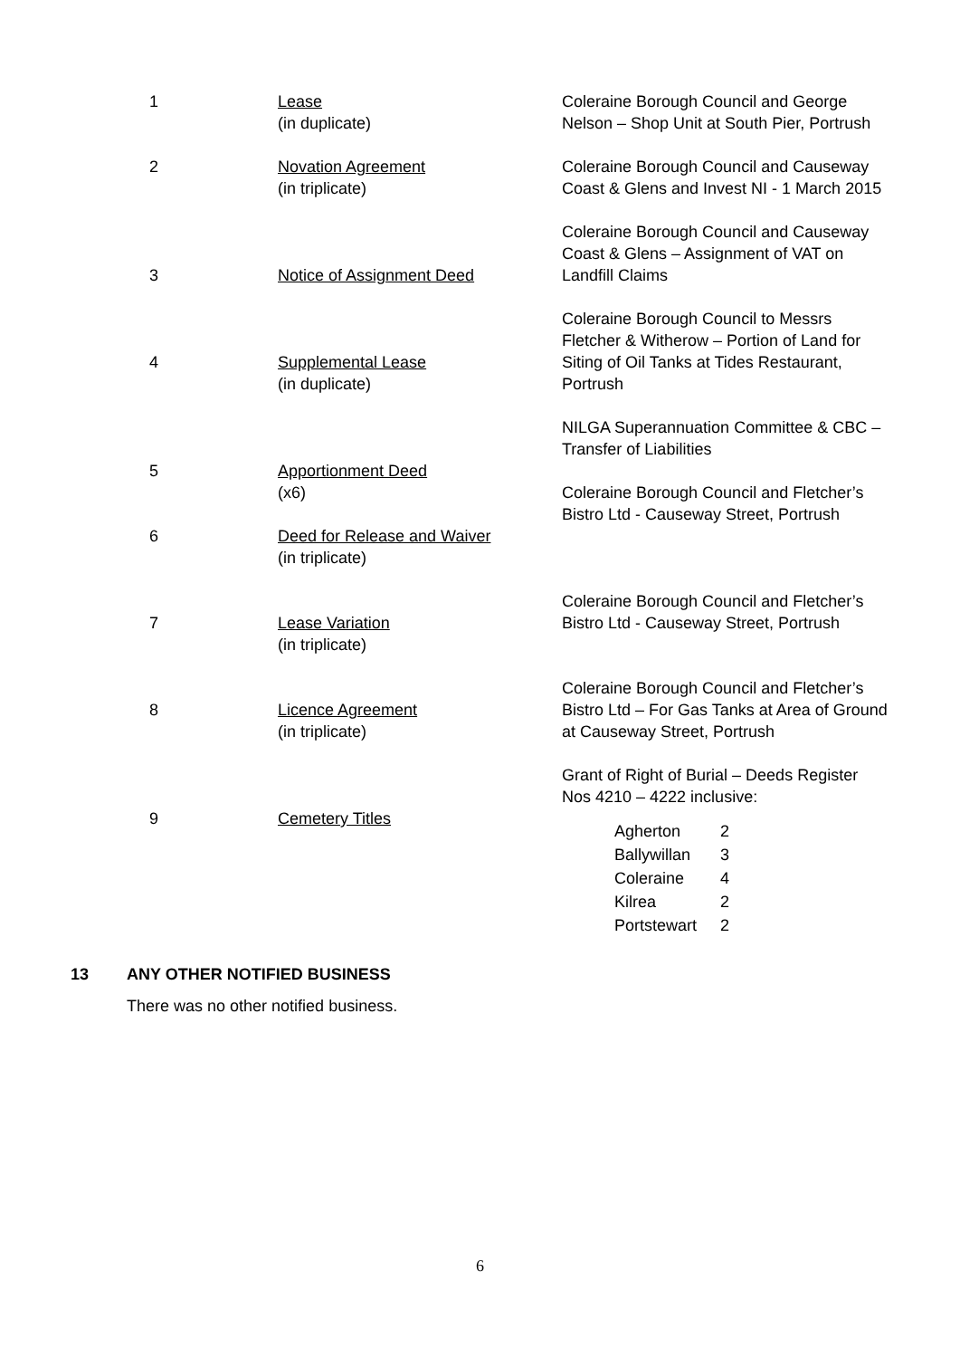| 1 | Lease (in duplicate) | Coleraine Borough Council and George Nelson – Shop Unit at South Pier, Portrush |
| 2 | Novation Agreement (in triplicate) | Coleraine Borough Council and Causeway Coast & Glens and Invest NI - 1 March 2015 |
| 3 | Notice of Assignment Deed | Coleraine Borough Council and Causeway Coast & Glens – Assignment of VAT on Landfill Claims |
| 4 | Supplemental Lease (in duplicate) | Coleraine Borough Council to Messrs Fletcher & Witherow – Portion of Land for Siting of Oil Tanks at Tides Restaurant, Portrush |
| 5 6 | Apportionment Deed (x6) Deed for Release and Waiver (in triplicate) | NILGA Superannuation Committee & CBC – Transfer of Liabilities Coleraine Borough Council and Fletcher’s Bistro Ltd - Causeway Street, Portrush |
| 7 | Lease Variation (in triplicate) | Coleraine Borough Council and Fletcher’s Bistro Ltd - Causeway Street, Portrush |
| 8 | Licence Agreement (in triplicate) | Coleraine Borough Council and Fletcher’s Bistro Ltd – For Gas Tanks at Area of Ground at Causeway Street, Portrush |
| 9 | Cemetery Titles | Grant of Right of Burial – Deeds Register Nos 4210 – 4222 inclusive: / Agherton / 2 / / Ballywillan / 3 / / Coleraine / 4 / / Kilrea / 2 / / Portstewart / 2 / |
13 ANY OTHER NOTIFIED BUSINESS
There was no other notified business.
6